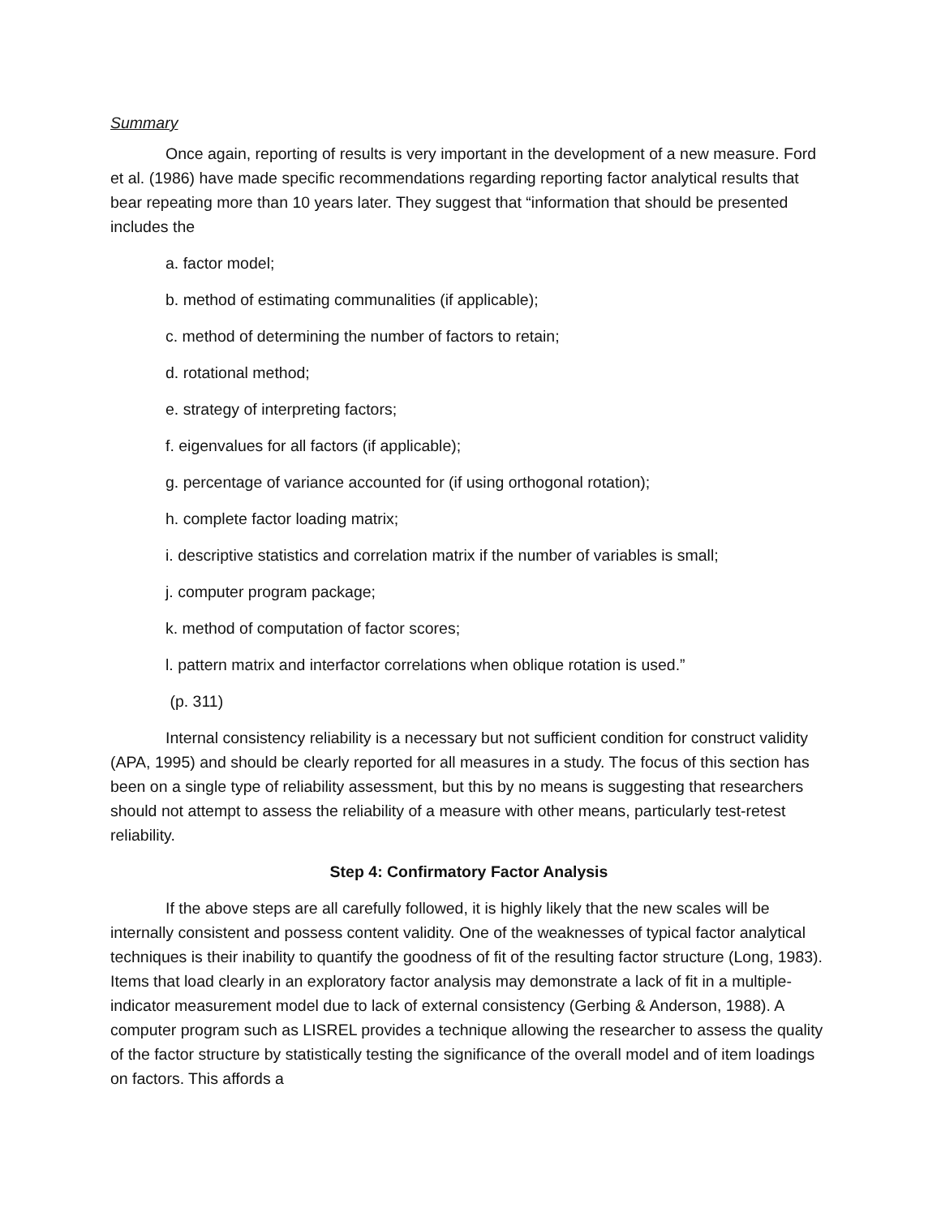Summary
Once again, reporting of results is very important in the development of a new measure. Ford et al. (1986) have made specific recommendations regarding reporting factor analytical results that bear repeating more than 10 years later. They suggest that “information that should be presented includes the
a. factor model;
b. method of estimating communalities (if applicable);
c. method of determining the number of factors to retain;
d. rotational method;
e. strategy of interpreting factors;
f. eigenvalues for all factors (if applicable);
g. percentage of variance accounted for (if using orthogonal rotation);
h. complete factor loading matrix;
i. descriptive statistics and correlation matrix if the number of variables is small;
j. computer program package;
k. method of computation of factor scores;
l. pattern matrix and interfactor correlations when oblique rotation is used.”
(p. 311)
Internal consistency reliability is a necessary but not sufficient condition for construct validity (APA, 1995) and should be clearly reported for all measures in a study. The focus of this section has been on a single type of reliability assessment, but this by no means is suggesting that researchers should not attempt to assess the reliability of a measure with other means, particularly test-retest reliability.
Step 4: Confirmatory Factor Analysis
If the above steps are all carefully followed, it is highly likely that the new scales will be internally consistent and possess content validity. One of the weaknesses of typical factor analytical techniques is their inability to quantify the goodness of fit of the resulting factor structure (Long, 1983). Items that load clearly in an exploratory factor analysis may demonstrate a lack of fit in a multiple-indicator measurement model due to lack of external consistency (Gerbing & Anderson, 1988). A computer program such as LISREL provides a technique allowing the researcher to assess the quality of the factor structure by statistically testing the significance of the overall model and of item loadings on factors. This affords a